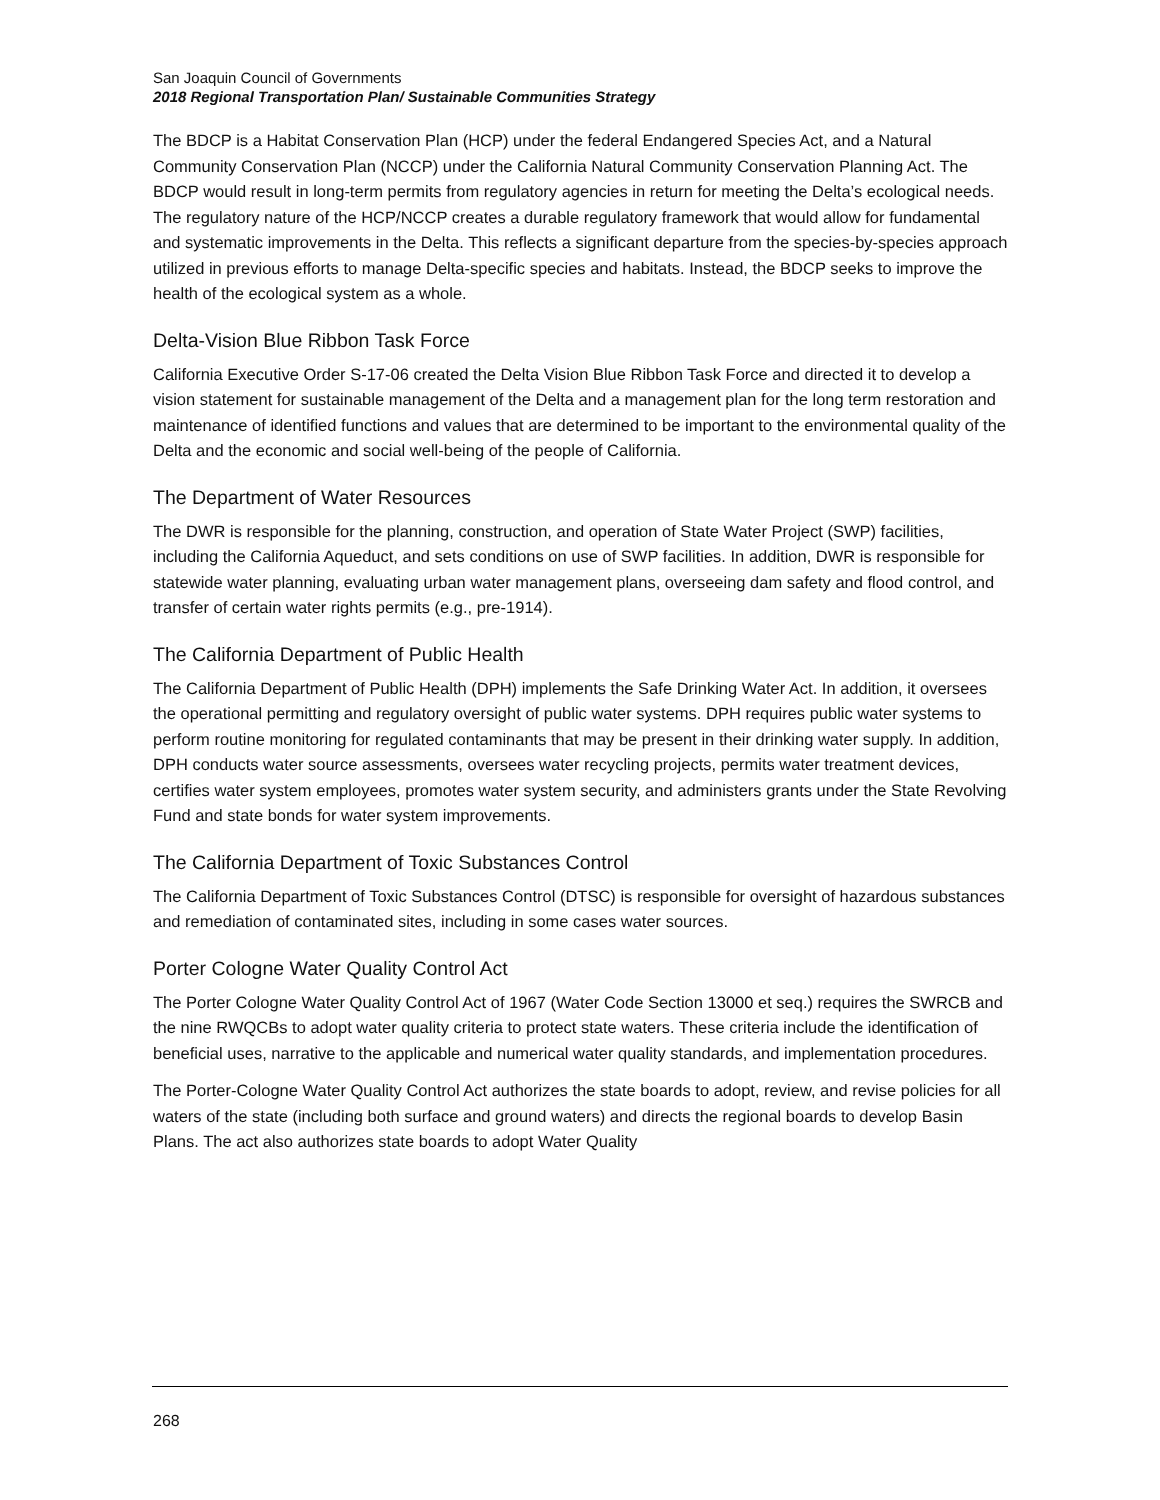San Joaquin Council of Governments
2018 Regional Transportation Plan/ Sustainable Communities Strategy
The BDCP is a Habitat Conservation Plan (HCP) under the federal Endangered Species Act, and a Natural Community Conservation Plan (NCCP) under the California Natural Community Conservation Planning Act. The BDCP would result in long-term permits from regulatory agencies in return for meeting the Delta’s ecological needs. The regulatory nature of the HCP/NCCP creates a durable regulatory framework that would allow for fundamental and systematic improvements in the Delta. This reflects a significant departure from the species-by-species approach utilized in previous efforts to manage Delta-specific species and habitats. Instead, the BDCP seeks to improve the health of the ecological system as a whole.
Delta-Vision Blue Ribbon Task Force
California Executive Order S-17-06 created the Delta Vision Blue Ribbon Task Force and directed it to develop a vision statement for sustainable management of the Delta and a management plan for the long term restoration and maintenance of identified functions and values that are determined to be important to the environmental quality of the Delta and the economic and social well-being of the people of California.
The Department of Water Resources
The DWR is responsible for the planning, construction, and operation of State Water Project (SWP) facilities, including the California Aqueduct, and sets conditions on use of SWP facilities. In addition, DWR is responsible for statewide water planning, evaluating urban water management plans, overseeing dam safety and flood control, and transfer of certain water rights permits (e.g., pre-1914).
The California Department of Public Health
The California Department of Public Health (DPH) implements the Safe Drinking Water Act. In addition, it oversees the operational permitting and regulatory oversight of public water systems. DPH requires public water systems to perform routine monitoring for regulated contaminants that may be present in their drinking water supply. In addition, DPH conducts water source assessments, oversees water recycling projects, permits water treatment devices, certifies water system employees, promotes water system security, and administers grants under the State Revolving Fund and state bonds for water system improvements.
The California Department of Toxic Substances Control
The California Department of Toxic Substances Control (DTSC) is responsible for oversight of hazardous substances and remediation of contaminated sites, including in some cases water sources.
Porter Cologne Water Quality Control Act
The Porter Cologne Water Quality Control Act of 1967 (Water Code Section 13000 et seq.) requires the SWRCB and the nine RWQCBs to adopt water quality criteria to protect state waters. These criteria include the identification of beneficial uses, narrative to the applicable and numerical water quality standards, and implementation procedures.
The Porter-Cologne Water Quality Control Act authorizes the state boards to adopt, review, and revise policies for all waters of the state (including both surface and ground waters) and directs the regional boards to develop Basin Plans. The act also authorizes state boards to adopt Water Quality
268